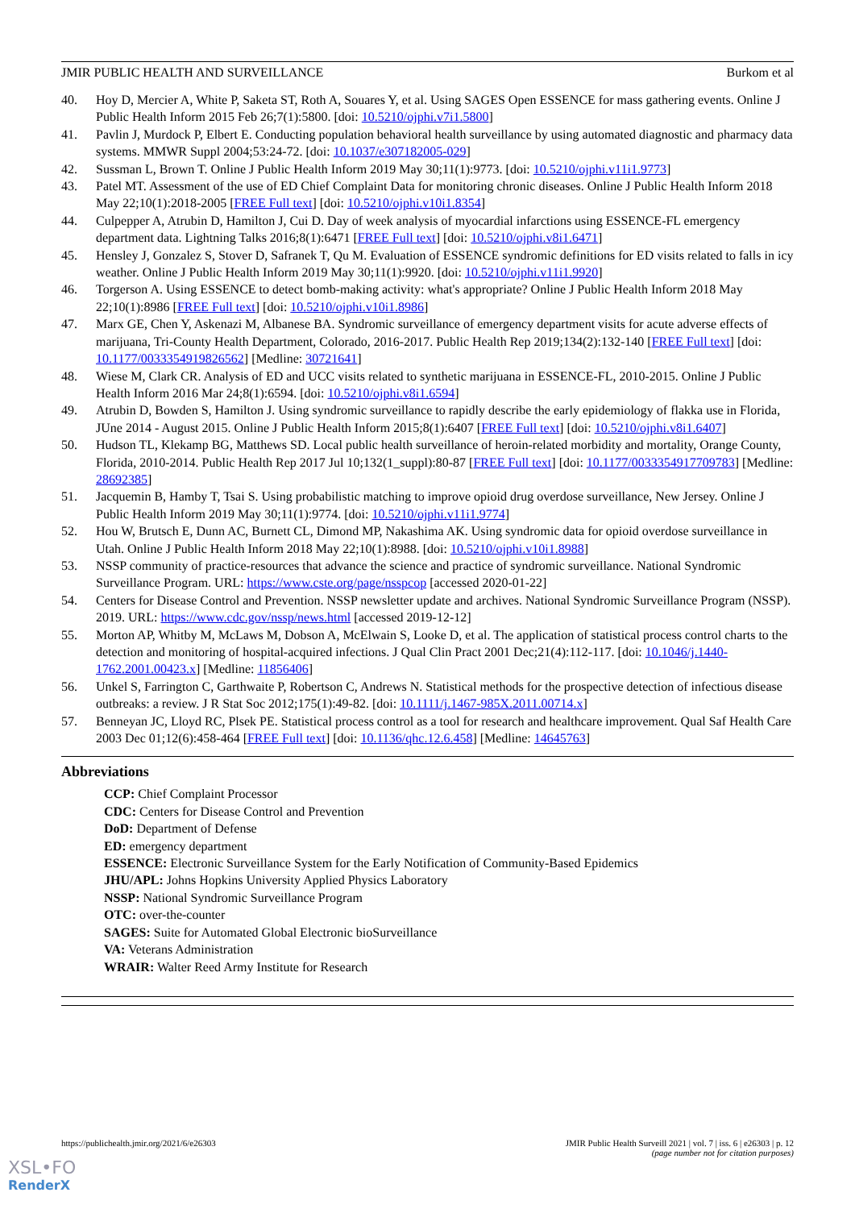JMIR PUBLIC HEALTH AND SURVEILLANCE Burkom et al
40. Hoy D, Mercier A, White P, Saketa ST, Roth A, Souares Y, et al. Using SAGES Open ESSENCE for mass gathering events. Online J Public Health Inform 2015 Feb 26;7(1):5800. [doi: 10.5210/ojphi.v7i1.5800]
41. Pavlin J, Murdock P, Elbert E. Conducting population behavioral health surveillance by using automated diagnostic and pharmacy data systems. MMWR Suppl 2004;53:24-72. [doi: 10.1037/e307182005-029]
42. Sussman L, Brown T. Online J Public Health Inform 2019 May 30;11(1):9773. [doi: 10.5210/ojphi.v11i1.9773]
43. Patel MT. Assessment of the use of ED Chief Complaint Data for monitoring chronic diseases. Online J Public Health Inform 2018 May 22;10(1):2018-2005 [FREE Full text] [doi: 10.5210/ojphi.v10i1.8354]
44. Culpepper A, Atrubin D, Hamilton J, Cui D. Day of week analysis of myocardial infarctions using ESSENCE-FL emergency department data. Lightning Talks 2016;8(1):6471 [FREE Full text] [doi: 10.5210/ojphi.v8i1.6471]
45. Hensley J, Gonzalez S, Stover D, Safranek T, Qu M. Evaluation of ESSENCE syndromic definitions for ED visits related to falls in icy weather. Online J Public Health Inform 2019 May 30;11(1):9920. [doi: 10.5210/ojphi.v11i1.9920]
46. Torgerson A. Using ESSENCE to detect bomb-making activity: what's appropriate? Online J Public Health Inform 2018 May 22;10(1):8986 [FREE Full text] [doi: 10.5210/ojphi.v10i1.8986]
47. Marx GE, Chen Y, Askenazi M, Albanese BA. Syndromic surveillance of emergency department visits for acute adverse effects of marijuana, Tri-County Health Department, Colorado, 2016-2017. Public Health Rep 2019;134(2):132-140 [FREE Full text] [doi: 10.1177/0033354919826562] [Medline: 30721641]
48. Wiese M, Clark CR. Analysis of ED and UCC visits related to synthetic marijuana in ESSENCE-FL, 2010-2015. Online J Public Health Inform 2016 Mar 24;8(1):6594. [doi: 10.5210/ojphi.v8i1.6594]
49. Atrubin D, Bowden S, Hamilton J. Using syndromic surveillance to rapidly describe the early epidemiology of flakka use in Florida, JUne 2014 - August 2015. Online J Public Health Inform 2015;8(1):6407 [FREE Full text] [doi: 10.5210/ojphi.v8i1.6407]
50. Hudson TL, Klekamp BG, Matthews SD. Local public health surveillance of heroin-related morbidity and mortality, Orange County, Florida, 2010-2014. Public Health Rep 2017 Jul 10;132(1_suppl):80-87 [FREE Full text] [doi: 10.1177/0033354917709783] [Medline: 28692385]
51. Jacquemin B, Hamby T, Tsai S. Using probabilistic matching to improve opioid drug overdose surveillance, New Jersey. Online J Public Health Inform 2019 May 30;11(1):9774. [doi: 10.5210/ojphi.v11i1.9774]
52. Hou W, Brutsch E, Dunn AC, Burnett CL, Dimond MP, Nakashima AK. Using syndromic data for opioid overdose surveillance in Utah. Online J Public Health Inform 2018 May 22;10(1):8988. [doi: 10.5210/ojphi.v10i1.8988]
53. NSSP community of practice-resources that advance the science and practice of syndromic surveillance. National Syndromic Surveillance Program. URL: https://www.cste.org/page/nsspcop [accessed 2020-01-22]
54. Centers for Disease Control and Prevention. NSSP newsletter update and archives. National Syndromic Surveillance Program (NSSP). 2019. URL: https://www.cdc.gov/nssp/news.html [accessed 2019-12-12]
55. Morton AP, Whitby M, McLaws M, Dobson A, McElwain S, Looke D, et al. The application of statistical process control charts to the detection and monitoring of hospital-acquired infections. J Qual Clin Pract 2001 Dec;21(4):112-117. [doi: 10.1046/j.1440-1762.2001.00423.x] [Medline: 11856406]
56. Unkel S, Farrington C, Garthwaite P, Robertson C, Andrews N. Statistical methods for the prospective detection of infectious disease outbreaks: a review. J R Stat Soc 2012;175(1):49-82. [doi: 10.1111/j.1467-985X.2011.00714.x]
57. Benneyan JC, Lloyd RC, Plsek PE. Statistical process control as a tool for research and healthcare improvement. Qual Saf Health Care 2003 Dec 01;12(6):458-464 [FREE Full text] [doi: 10.1136/qhc.12.6.458] [Medline: 14645763]
Abbreviations
CCP: Chief Complaint Processor
CDC: Centers for Disease Control and Prevention
DoD: Department of Defense
ED: emergency department
ESSENCE: Electronic Surveillance System for the Early Notification of Community-Based Epidemics
JHU/APL: Johns Hopkins University Applied Physics Laboratory
NSSP: National Syndromic Surveillance Program
OTC: over-the-counter
SAGES: Suite for Automated Global Electronic bioSurveillance
VA: Veterans Administration
WRAIR: Walter Reed Army Institute for Research
https://publichealth.jmir.org/2021/6/e26303 JMIR Public Health Surveill 2021 | vol. 7 | iss. 6 | e26303 | p. 12
(page number not for citation purposes)
XSL•FO
RenderX